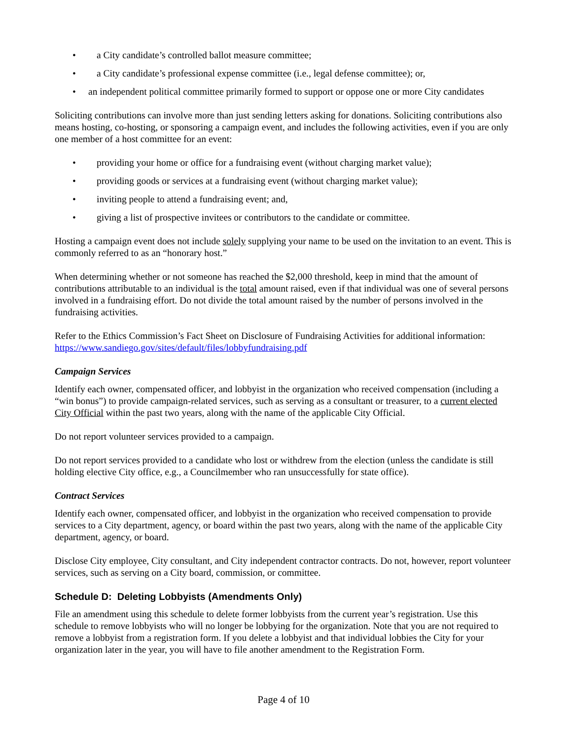• a City candidate’s controlled ballot measure committee;
• a City candidate’s professional expense committee (i.e., legal defense committee); or,
• an independent political committee primarily formed to support or oppose one or more City candidates
Soliciting contributions can involve more than just sending letters asking for donations. Soliciting contributions also means hosting, co-hosting, or sponsoring a campaign event, and includes the following activities, even if you are only one member of a host committee for an event:
• providing your home or office for a fundraising event (without charging market value);
• providing goods or services at a fundraising event (without charging market value);
• inviting people to attend a fundraising event; and,
• giving a list of prospective invitees or contributors to the candidate or committee.
Hosting a campaign event does not include solely supplying your name to be used on the invitation to an event. This is commonly referred to as an “honorary host.”
When determining whether or not someone has reached the $2,000 threshold, keep in mind that the amount of contributions attributable to an individual is the total amount raised, even if that individual was one of several persons involved in a fundraising effort. Do not divide the total amount raised by the number of persons involved in the fundraising activities.
Refer to the Ethics Commission’s Fact Sheet on Disclosure of Fundraising Activities for additional information: https://www.sandiego.gov/sites/default/files/lobbyfundraising.pdf
Campaign Services
Identify each owner, compensated officer, and lobbyist in the organization who received compensation (including a “win bonus”) to provide campaign-related services, such as serving as a consultant or treasurer, to a current elected City Official within the past two years, along with the name of the applicable City Official.
Do not report volunteer services provided to a campaign.
Do not report services provided to a candidate who lost or withdrew from the election (unless the candidate is still holding elective City office, e.g., a Councilmember who ran unsuccessfully for state office).
Contract Services
Identify each owner, compensated officer, and lobbyist in the organization who received compensation to provide services to a City department, agency, or board within the past two years, along with the name of the applicable City department, agency, or board.
Disclose City employee, City consultant, and City independent contractor contracts. Do not, however, report volunteer services, such as serving on a City board, commission, or committee.
Schedule D: Deleting Lobbyists (Amendments Only)
File an amendment using this schedule to delete former lobbyists from the current year’s registration. Use this schedule to remove lobbyists who will no longer be lobbying for the organization. Note that you are not required to remove a lobbyist from a registration form. If you delete a lobbyist and that individual lobbies the City for your organization later in the year, you will have to file another amendment to the Registration Form.
Page 4 of 10